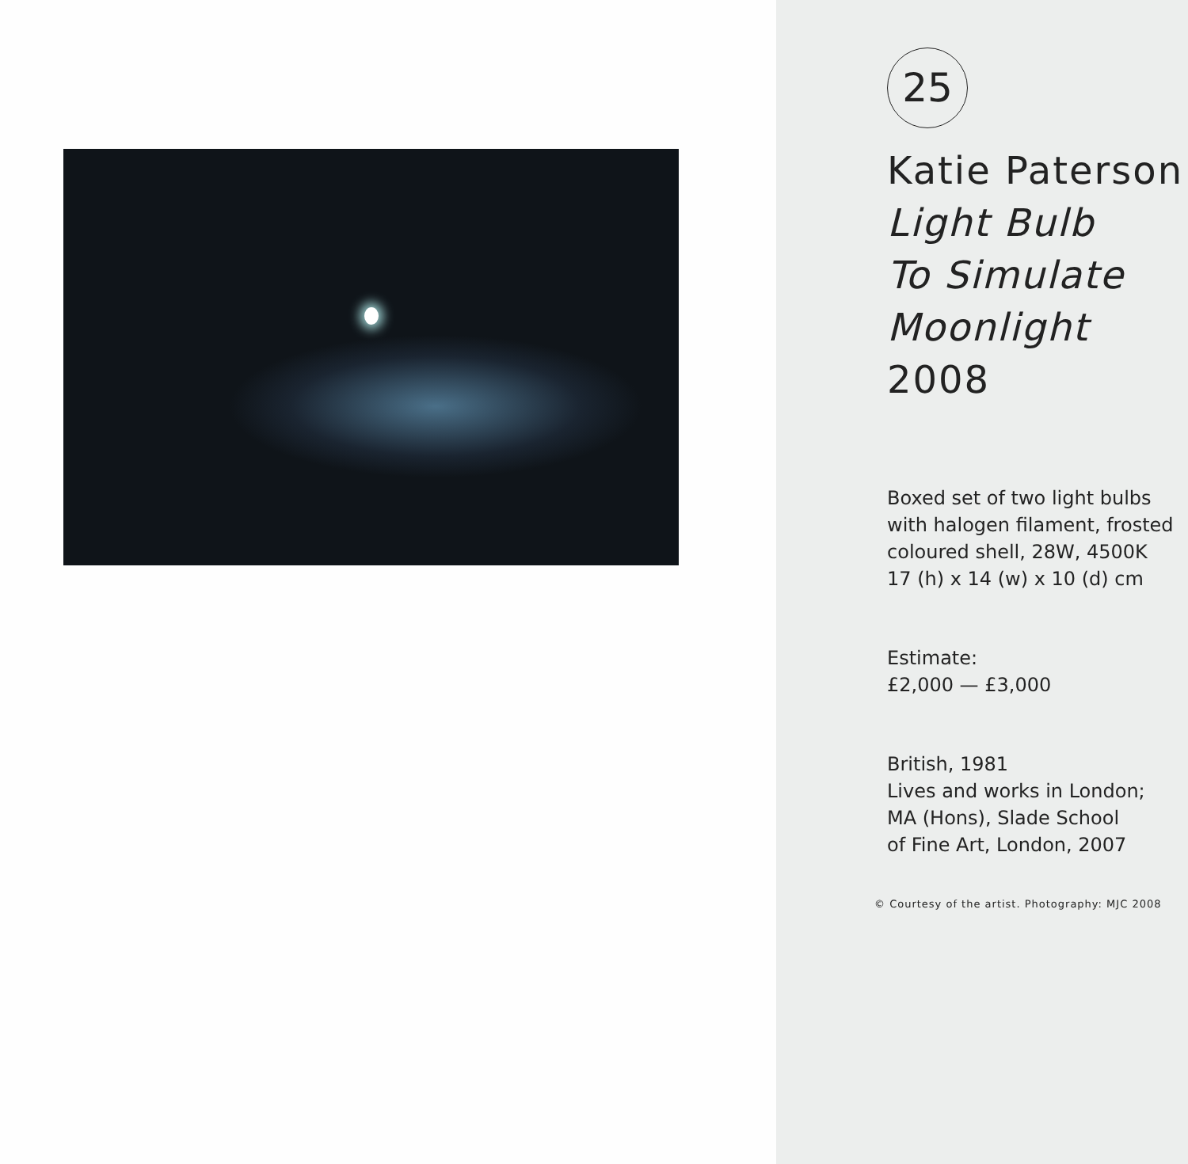25
Katie Paterson
Light Bulb
To Simulate
Moonlight
2008
Boxed set of two light bulbs
with halogen filament, frosted
coloured shell, 28W, 4500K
17 (h) x 14 (w) x 10 (d) cm
Estimate:
£2,000 — £3,000
British, 1981
Lives and works in London;
MA (Hons), Slade School
of Fine Art, London, 2007
© Courtesy of the artist. Photography: MJC 2008